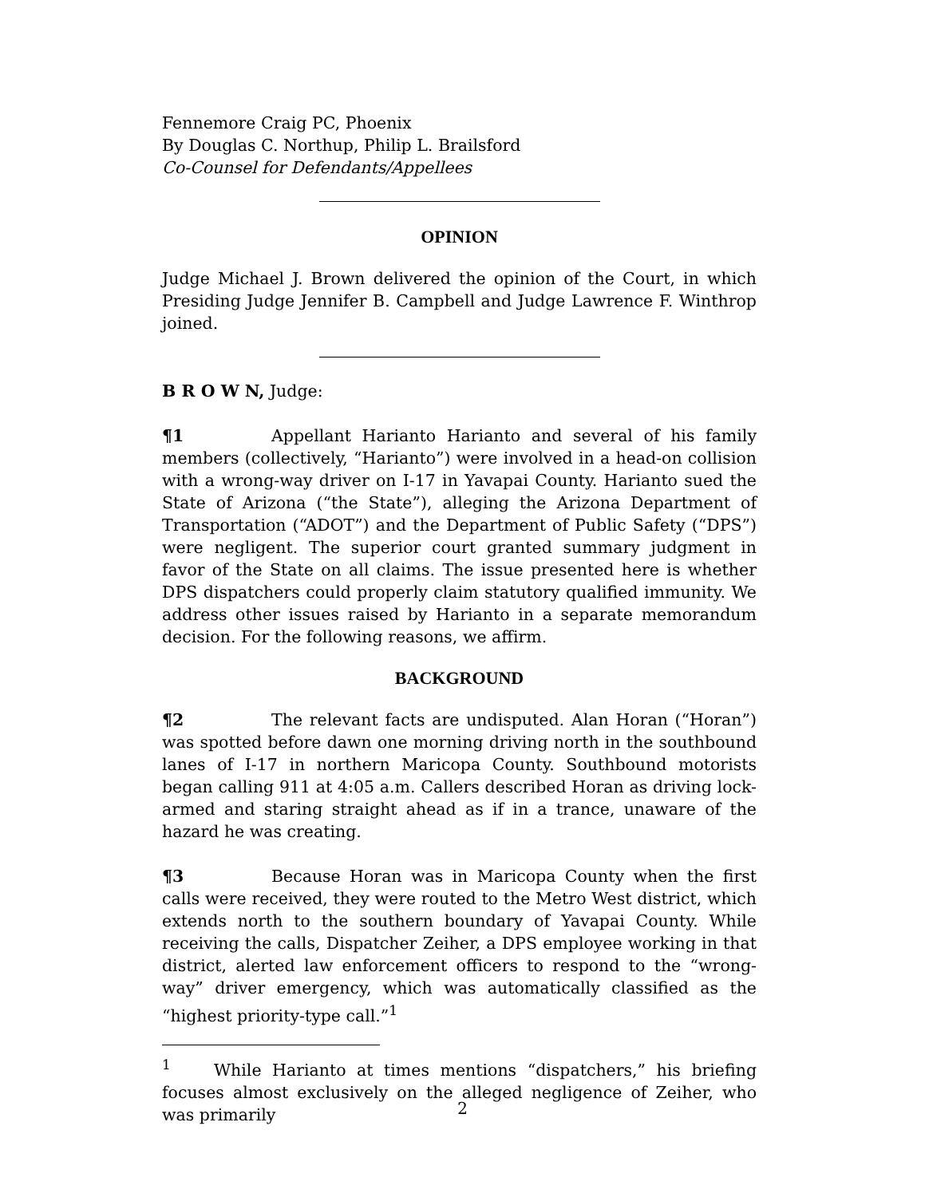Fennemore Craig PC, Phoenix
By Douglas C. Northup, Philip L. Brailsford
Co-Counsel for Defendants/Appellees
OPINION
Judge Michael J. Brown delivered the opinion of the Court, in which Presiding Judge Jennifer B. Campbell and Judge Lawrence F. Winthrop joined.
B R O W N, Judge:
¶1 Appellant Harianto Harianto and several of his family members (collectively, “Harianto”) were involved in a head-on collision with a wrong-way driver on I-17 in Yavapai County. Harianto sued the State of Arizona (“the State”), alleging the Arizona Department of Transportation (“ADOT”) and the Department of Public Safety (“DPS”) were negligent. The superior court granted summary judgment in favor of the State on all claims. The issue presented here is whether DPS dispatchers could properly claim statutory qualified immunity. We address other issues raised by Harianto in a separate memorandum decision. For the following reasons, we affirm.
BACKGROUND
¶2 The relevant facts are undisputed. Alan Horan (“Horan”) was spotted before dawn one morning driving north in the southbound lanes of I-17 in northern Maricopa County. Southbound motorists began calling 911 at 4:05 a.m. Callers described Horan as driving lock-armed and staring straight ahead as if in a trance, unaware of the hazard he was creating.
¶3 Because Horan was in Maricopa County when the first calls were received, they were routed to the Metro West district, which extends north to the southern boundary of Yavapai County. While receiving the calls, Dispatcher Zeiher, a DPS employee working in that district, alerted law enforcement officers to respond to the “wrong-way” driver emergency, which was automatically classified as the “highest priority-type call.”<sup>1</sup>
<sup>1</sup> While Harianto at times mentions “dispatchers,” his briefing focuses almost exclusively on the alleged negligence of Zeiher, who was primarily
2